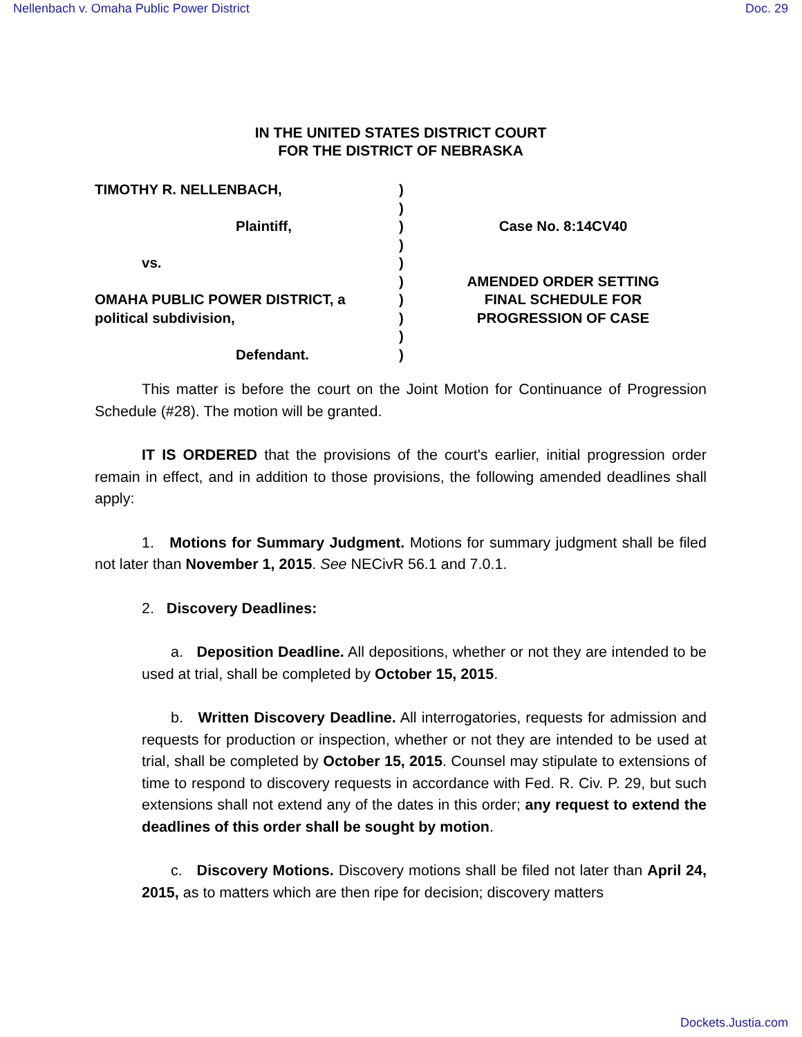Nellenbach v. Omaha Public Power District Doc. 29
IN THE UNITED STATES DISTRICT COURT
FOR THE DISTRICT OF NEBRASKA
TIMOTHY R. NELLENBACH,
Plaintiff,
vs.
OMAHA PUBLIC POWER DISTRICT, a
political subdivision,
Defendant.
)
)
)
)
)
)
)
)
)
)
Case No. 8:14CV40
AMENDED ORDER SETTING
FINAL SCHEDULE FOR
PROGRESSION OF CASE
This matter is before the court on the Joint Motion for Continuance of Progression Schedule (#28). The motion will be granted.
IT IS ORDERED that the provisions of the court's earlier, initial progression order remain in effect, and in addition to those provisions, the following amended deadlines shall apply:
1. Motions for Summary Judgment. Motions for summary judgment shall be filed not later than November 1, 2015. See NECivR 56.1 and 7.0.1.
2. Discovery Deadlines:
a. Deposition Deadline. All depositions, whether or not they are intended to be used at trial, shall be completed by October 15, 2015.
b. Written Discovery Deadline. All interrogatories, requests for admission and requests for production or inspection, whether or not they are intended to be used at trial, shall be completed by October 15, 2015. Counsel may stipulate to extensions of time to respond to discovery requests in accordance with Fed. R. Civ. P. 29, but such extensions shall not extend any of the dates in this order; any request to extend the deadlines of this order shall be sought by motion.
c. Discovery Motions. Discovery motions shall be filed not later than April 24, 2015, as to matters which are then ripe for decision; discovery matters
Dockets.Justia.com